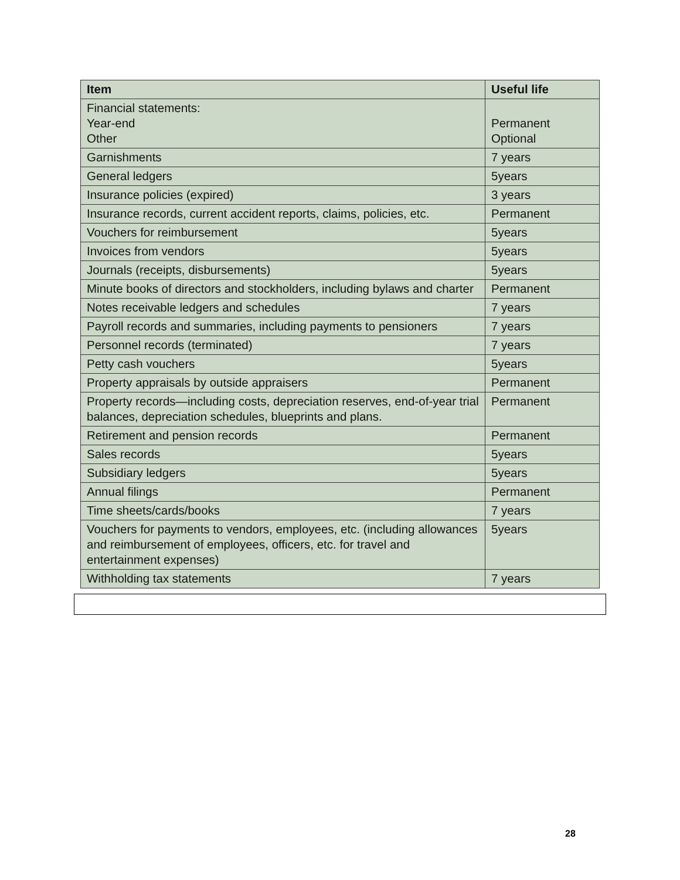| Item | Useful life |
| --- | --- |
| Financial statements: Year-end Other | Permanent Optional |
| Garnishments | 7 years |
| General ledgers | 5years |
| Insurance policies (expired) | 3 years |
| Insurance records, current accident reports, claims, policies, etc. | Permanent |
| Vouchers for reimbursement | 5years |
| Invoices from vendors | 5years |
| Journals (receipts, disbursements) | 5years |
| Minute books of directors and stockholders, including bylaws and charter | Permanent |
| Notes receivable ledgers and schedules | 7 years |
| Payroll records and summaries, including payments to pensioners | 7 years |
| Personnel records (terminated) | 7 years |
| Petty cash vouchers | 5years |
| Property appraisals by outside appraisers | Permanent |
| Property records—including costs, depreciation reserves, end-of-year trial balances, depreciation schedules, blueprints and plans. | Permanent |
| Retirement and pension records | Permanent |
| Sales records | 5years |
| Subsidiary ledgers | 5years |
| Annual filings | Permanent |
| Time sheets/cards/books | 7 years |
| Vouchers for payments to vendors, employees, etc. (including allowances and reimbursement of employees, officers, etc. for travel and entertainment expenses) | 5years |
| Withholding tax statements | 7 years |
28